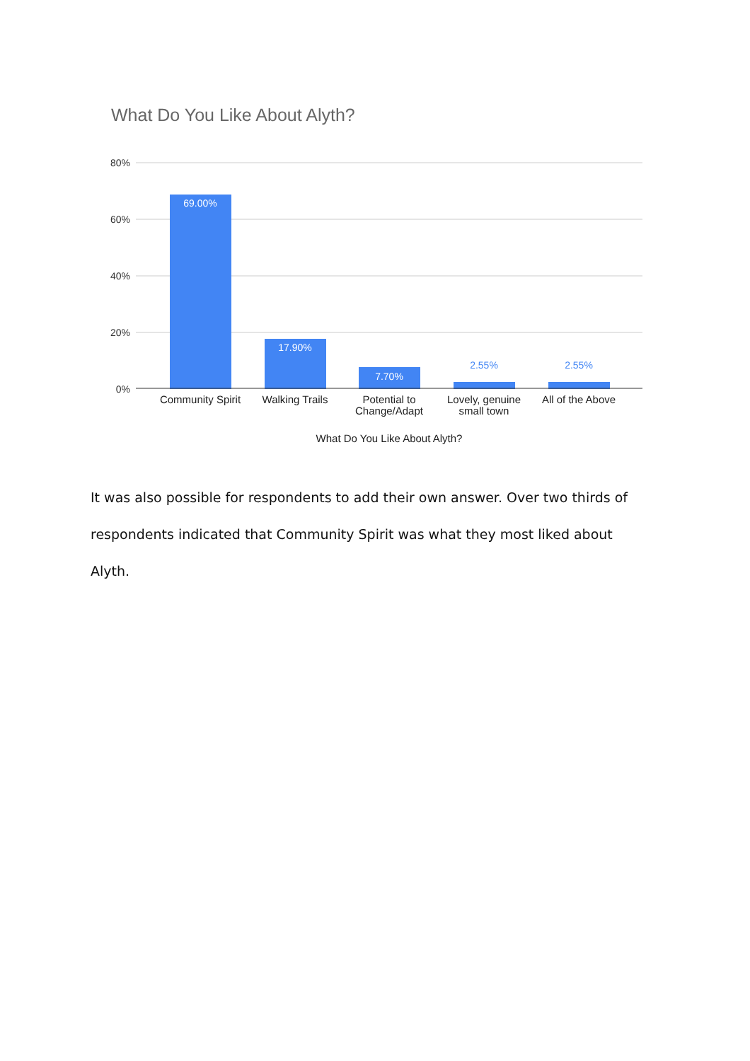What Do You Like About Alyth?
80%
60%
40%
20%
0%
69.00%
17.90%
7.70%
2.55%
2.55%
Community Spirit
Walking Trails
Potential to
Change/Adapt
Lovely, genuine
small town
All of the Above
What Do You Like About Alyth?
It was also possible for respondents to add their own answer. Over two thirds of respondents indicated that Community Spirit was what they most liked about Alyth.